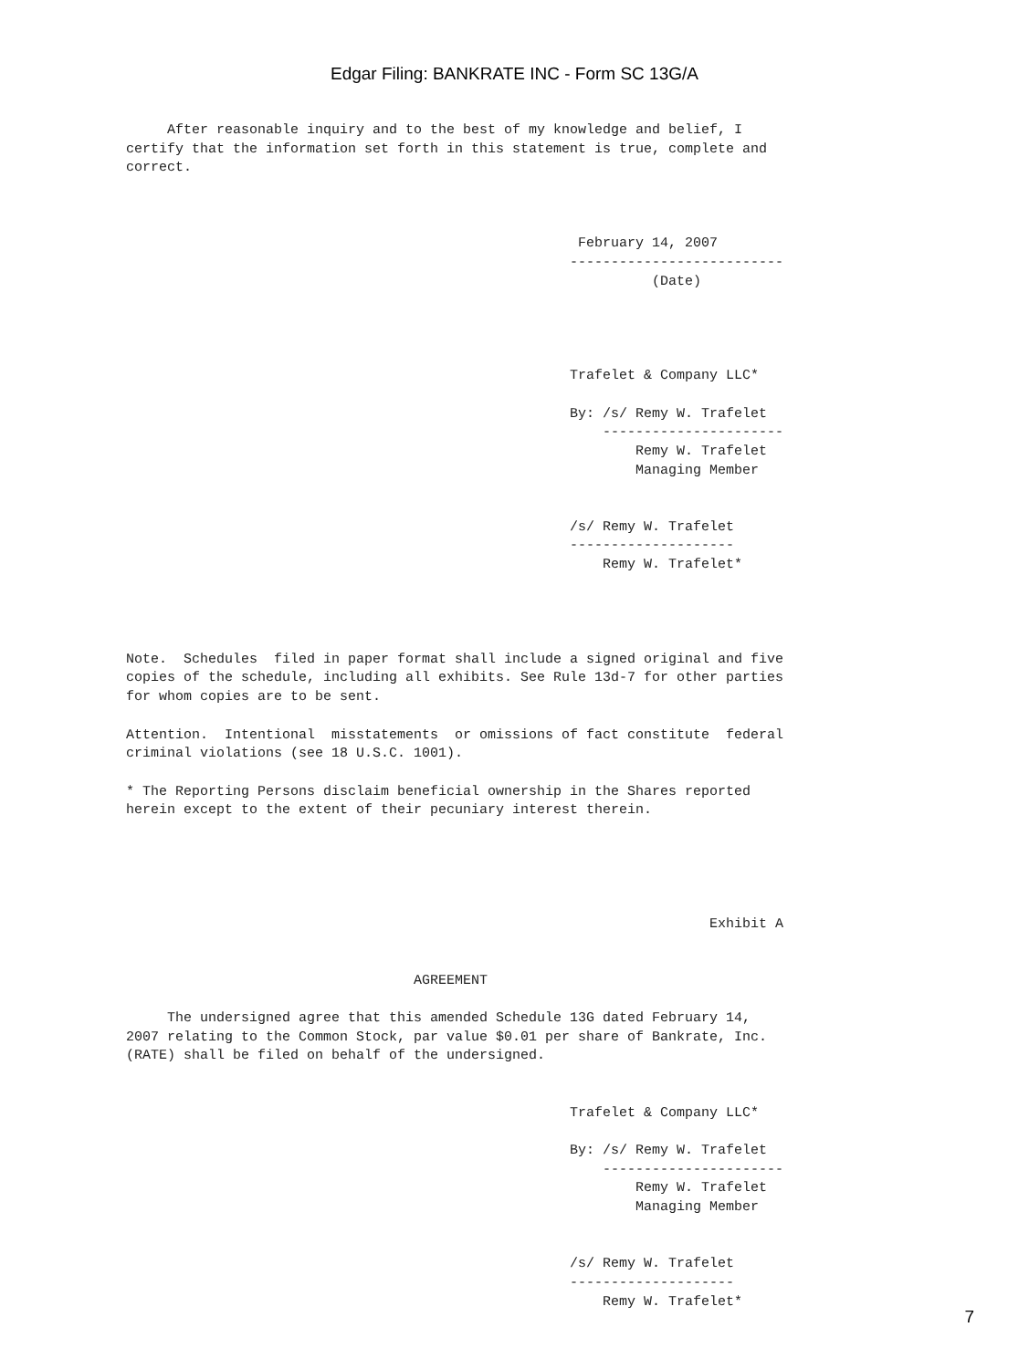Edgar Filing: BANKRATE INC - Form SC 13G/A
     After reasonable inquiry and to the best of my knowledge and belief, I
certify that the information set forth in this statement is true, complete and
correct.



                                                       February 14, 2007
                                                      --------------------------
                                                                (Date)




                                                      Trafelet & Company LLC*

                                                      By: /s/ Remy W. Trafelet
                                                          ----------------------
                                                              Remy W. Trafelet
                                                              Managing Member


                                                      /s/ Remy W. Trafelet
                                                      --------------------
                                                          Remy W. Trafelet*




Note.  Schedules  filed in paper format shall include a signed original and five
copies of the schedule, including all exhibits. See Rule 13d-7 for other parties
for whom copies are to be sent.

Attention.  Intentional  misstatements  or omissions of fact constitute  federal
criminal violations (see 18 U.S.C. 1001).

* The Reporting Persons disclaim beneficial ownership in the Shares reported
herein except to the extent of their pecuniary interest therein.





                                                                       Exhibit A


                                   AGREEMENT

     The undersigned agree that this amended Schedule 13G dated February 14,
2007 relating to the Common Stock, par value $0.01 per share of Bankrate, Inc.
(RATE) shall be filed on behalf of the undersigned.


                                                      Trafelet & Company LLC*

                                                      By: /s/ Remy W. Trafelet
                                                          ----------------------
                                                              Remy W. Trafelet
                                                              Managing Member


                                                      /s/ Remy W. Trafelet
                                                      --------------------
                                                          Remy W. Trafelet*
7